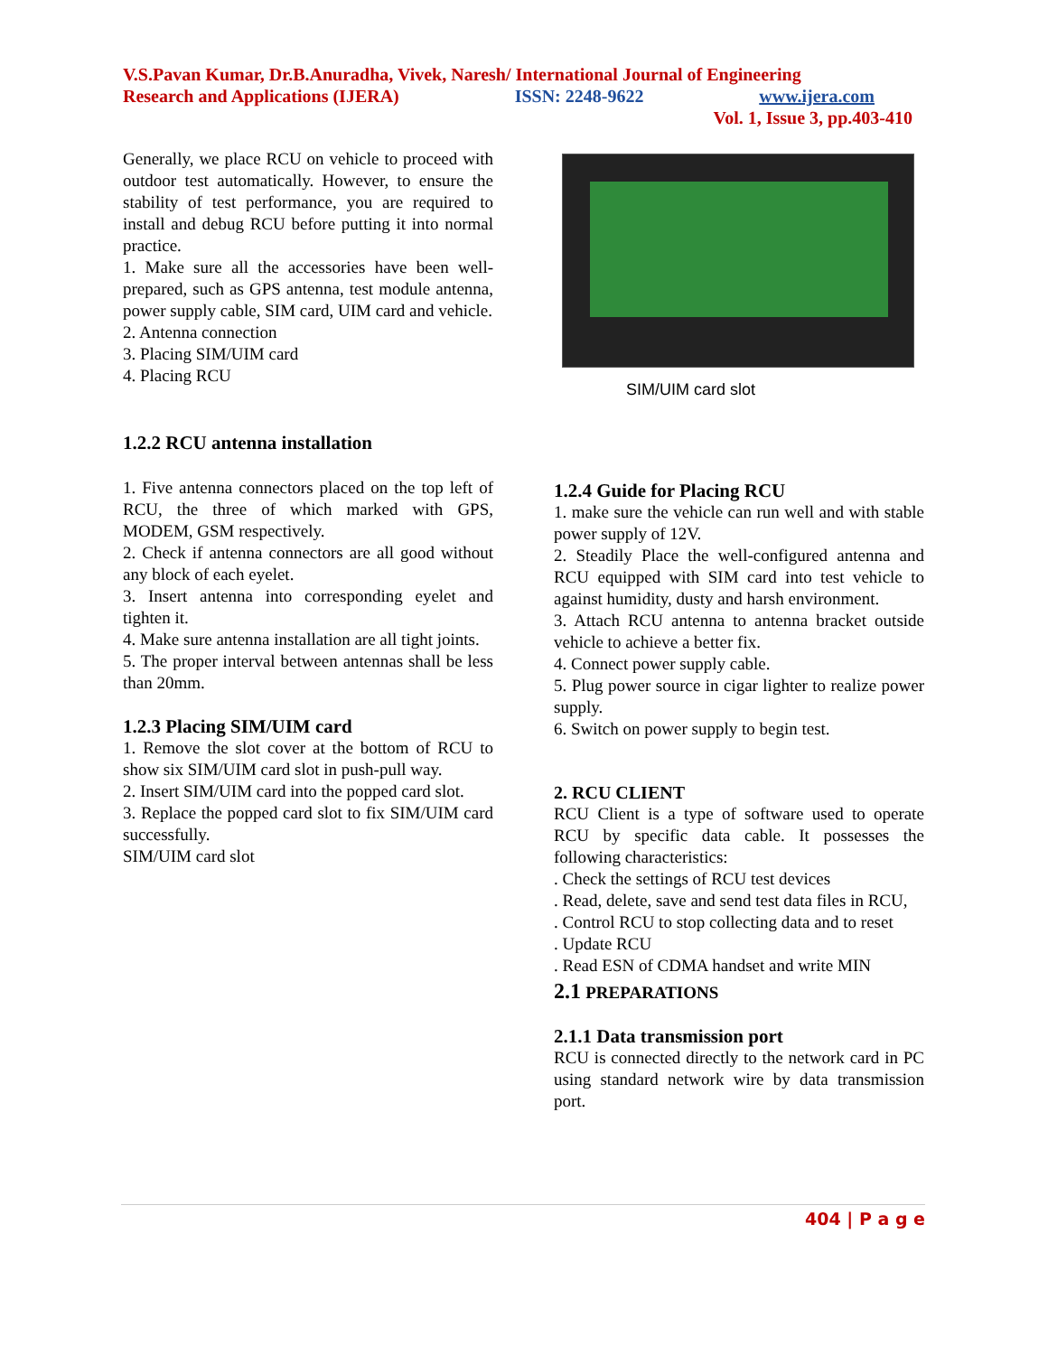V.S.Pavan Kumar, Dr.B.Anuradha, Vivek, Naresh/ International Journal of Engineering
Research and Applications (IJERA) ISSN: 2248-9622 www.ijera.com
Vol. 1, Issue 3, pp.403-410
Generally, we place RCU on vehicle to proceed with outdoor test automatically. However, to ensure the stability of test performance, you are required to install and debug RCU before putting it into normal practice.
1. Make sure all the accessories have been well-prepared, such as GPS antenna, test module antenna, power supply cable, SIM card, UIM card and vehicle.
2. Antenna connection
3. Placing SIM/UIM card
4. Placing RCU
1.2.2 RCU antenna installation
1. Five antenna connectors placed on the top left of RCU, the three of which marked with GPS, MODEM, GSM respectively.
2. Check if antenna connectors are all good without any block of each eyelet.
3. Insert antenna into corresponding eyelet and tighten it.
4. Make sure antenna installation are all tight joints.
5. The proper interval between antennas shall be less than 20mm.
1.2.3 Placing SIM/UIM card
1. Remove the slot cover at the bottom of RCU to show six SIM/UIM card slot in push-pull way.
2. Insert SIM/UIM card into the popped card slot.
3. Replace the popped card slot to fix SIM/UIM card successfully.
SIM/UIM card slot
SIM/UIM card slot
1.2.4 Guide for Placing RCU
1. make sure the vehicle can run well and with stable power supply of 12V.
2. Steadily Place the well-configured antenna and RCU equipped with SIM card into test vehicle to against humidity, dusty and harsh environment.
3. Attach RCU antenna to antenna bracket outside vehicle to achieve a better fix.
4. Connect power supply cable.
5. Plug power source in cigar lighter to realize power supply.
6. Switch on power supply to begin test.
2. RCU CLIENT
RCU Client is a type of software used to operate RCU by specific data cable. It possesses the following characteristics:
. Check the settings of RCU test devices
. Read, delete, save and send test data files in RCU,
. Control RCU to stop collecting data and to reset
. Update RCU
. Read ESN of CDMA handset and write MIN
2.1 PREPARATIONS
2.1.1 Data transmission port
RCU is connected directly to the network card in PC using standard network wire by data transmission port.
404 | P a g e